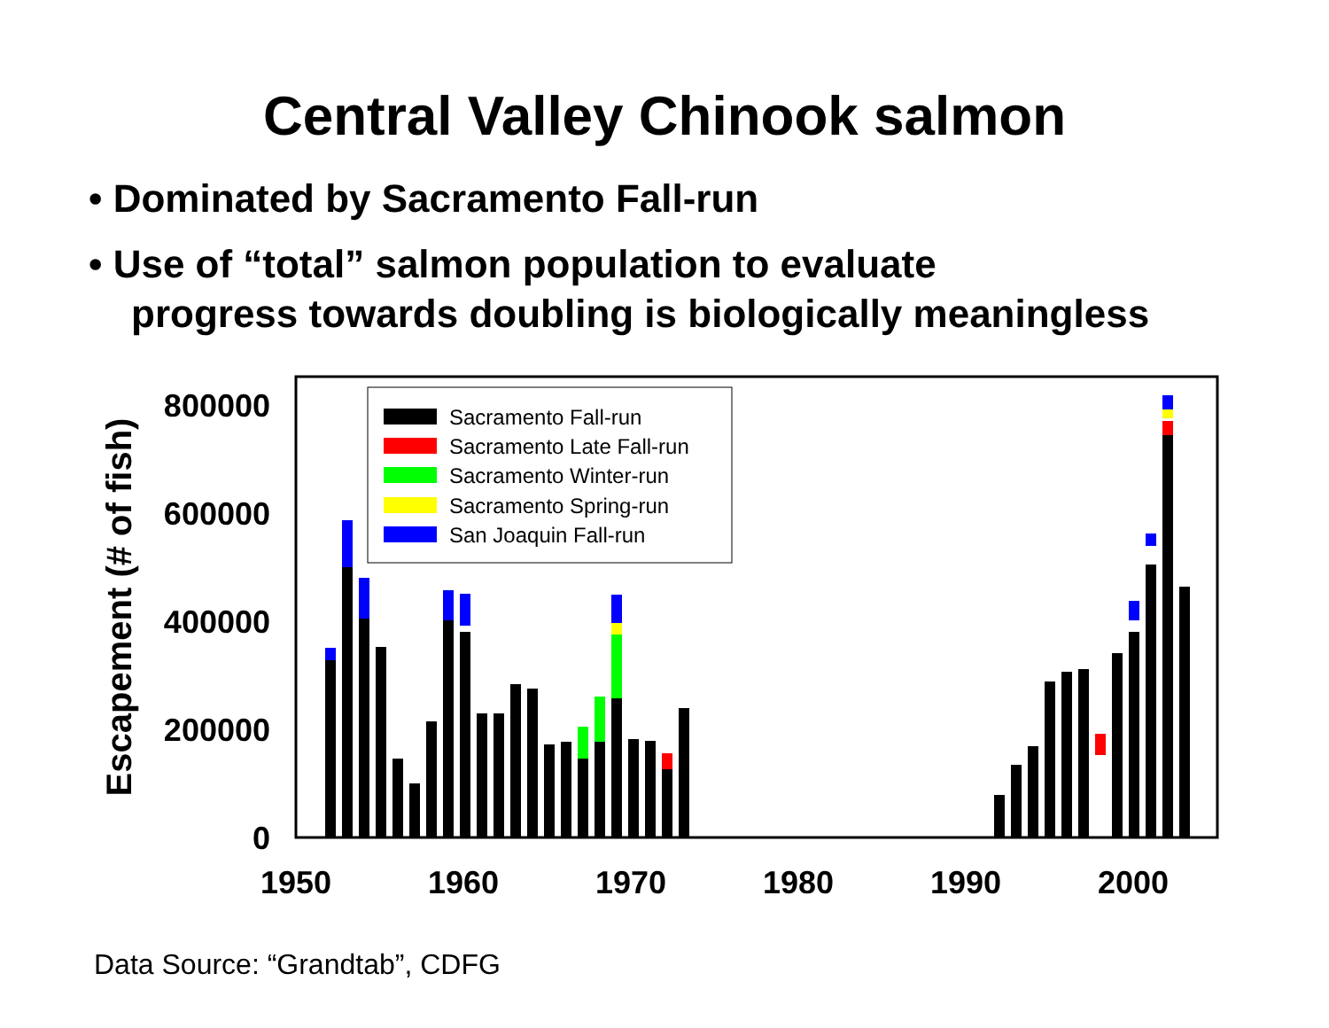Central Valley Chinook salmon
• Dominated by Sacramento Fall-run
• Use of “total” salmon population to evaluate
progress towards doubling is biologically meaningless
Escapement (# of fish)
800000
600000
400000
200000
0
1950
1960
1970
1980
1990
2000
Sacramento Fall-run
Sacramento Late Fall-run
Sacramento Winter-run
Sacramento Spring-run
San Joaquin Fall-run
Data Source: “Grandtab”, CDFG